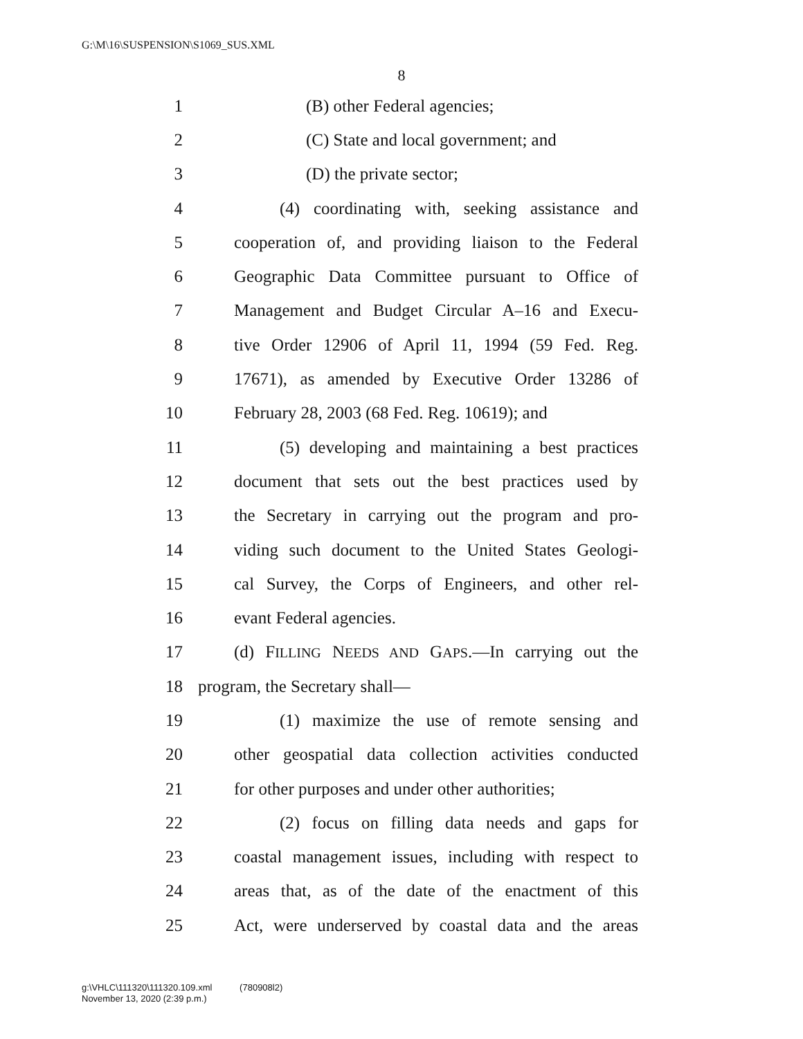G:\M\16\SUSPENSION\S1069_SUS.XML
8
1 (B) other Federal agencies;
2 (C) State and local government; and
3 (D) the private sector;
4 (4) coordinating with, seeking assistance and
5 cooperation of, and providing liaison to the Federal
6 Geographic Data Committee pursuant to Office of
7 Management and Budget Circular A–16 and Execu-
8 tive Order 12906 of April 11, 1994 (59 Fed. Reg.
9 17671), as amended by Executive Order 13286 of
10 February 28, 2003 (68 Fed. Reg. 10619); and
11 (5) developing and maintaining a best practices
12 document that sets out the best practices used by
13 the Secretary in carrying out the program and pro-
14 viding such document to the United States Geologi-
15 cal Survey, the Corps of Engineers, and other rel-
16 evant Federal agencies.
17 (d) FILLING NEEDS AND GAPS.—In carrying out the
18 program, the Secretary shall—
19 (1) maximize the use of remote sensing and
20 other geospatial data collection activities conducted
21 for other purposes and under other authorities;
22 (2) focus on filling data needs and gaps for
23 coastal management issues, including with respect to
24 areas that, as of the date of the enactment of this
25 Act, were underserved by coastal data and the areas
g:\VHLC\111320\111320.109.xml (780908l2)
November 13, 2020 (2:39 p.m.)